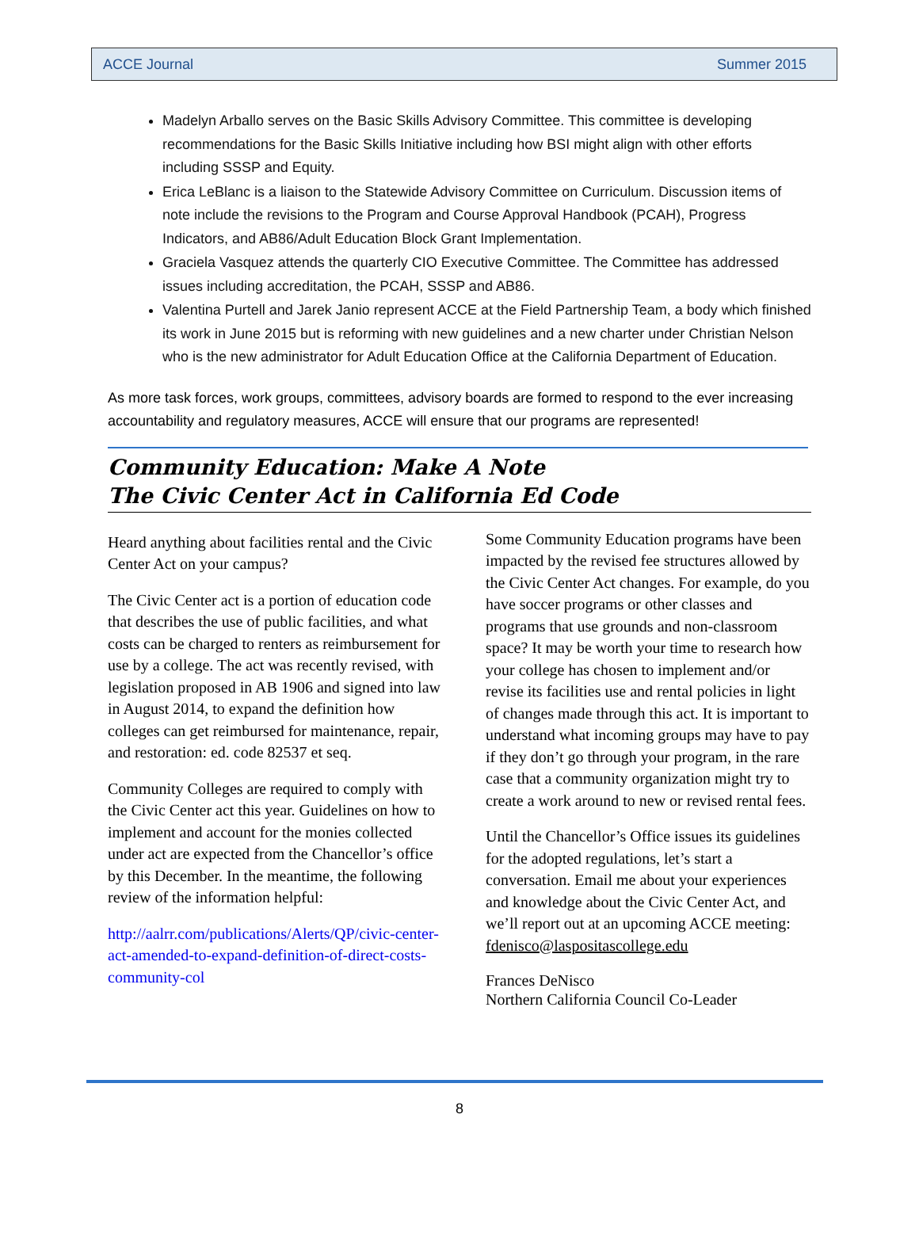ACCE Journal Summer 2015
Madelyn Arballo serves on the Basic Skills Advisory Committee. This committee is developing recommendations for the Basic Skills Initiative including how BSI might align with other efforts including SSSP and Equity.
Erica LeBlanc is a liaison to the Statewide Advisory Committee on Curriculum. Discussion items of note include the revisions to the Program and Course Approval Handbook (PCAH), Progress Indicators, and AB86/Adult Education Block Grant Implementation.
Graciela Vasquez attends the quarterly CIO Executive Committee. The Committee has addressed issues including accreditation, the PCAH, SSSP and AB86.
Valentina Purtell and Jarek Janio represent ACCE at the Field Partnership Team, a body which finished its work in June 2015 but is reforming with new guidelines and a new charter under Christian Nelson who is the new administrator for Adult Education Office at the California Department of Education.
As more task forces, work groups, committees, advisory boards are formed to respond to the ever increasing accountability and regulatory measures, ACCE will ensure that our programs are represented!
Community Education: Make A Note
The Civic Center Act in California Ed Code
Heard anything about facilities rental and the Civic Center Act on your campus?
The Civic Center act is a portion of education code that describes the use of public facilities, and what costs can be charged to renters as reimbursement for use by a college. The act was recently revised, with legislation proposed in AB 1906 and signed into law in August 2014, to expand the definition how colleges can get reimbursed for maintenance, repair, and restoration: ed. code 82537 et seq.
Community Colleges are required to comply with the Civic Center act this year. Guidelines on how to implement and account for the monies collected under act are expected from the Chancellor’s office by this December. In the meantime, the following review of the information helpful:
http://aalrr.com/publications/Alerts/QP/civic-center-act-amended-to-expand-definition-of-direct-costs-community-col
Some Community Education programs have been impacted by the revised fee structures allowed by the Civic Center Act changes. For example, do you have soccer programs or other classes and programs that use grounds and non-classroom space? It may be worth your time to research how your college has chosen to implement and/or revise its facilities use and rental policies in light of changes made through this act. It is important to understand what incoming groups may have to pay if they don’t go through your program, in the rare case that a community organization might try to create a work around to new or revised rental fees.
Until the Chancellor’s Office issues its guidelines for the adopted regulations, let’s start a conversation. Email me about your experiences and knowledge about the Civic Center Act, and we’ll report out at an upcoming ACCE meeting: fdenisco@laspositascollege.edu
Frances DeNisco
Northern California Council Co-Leader
8